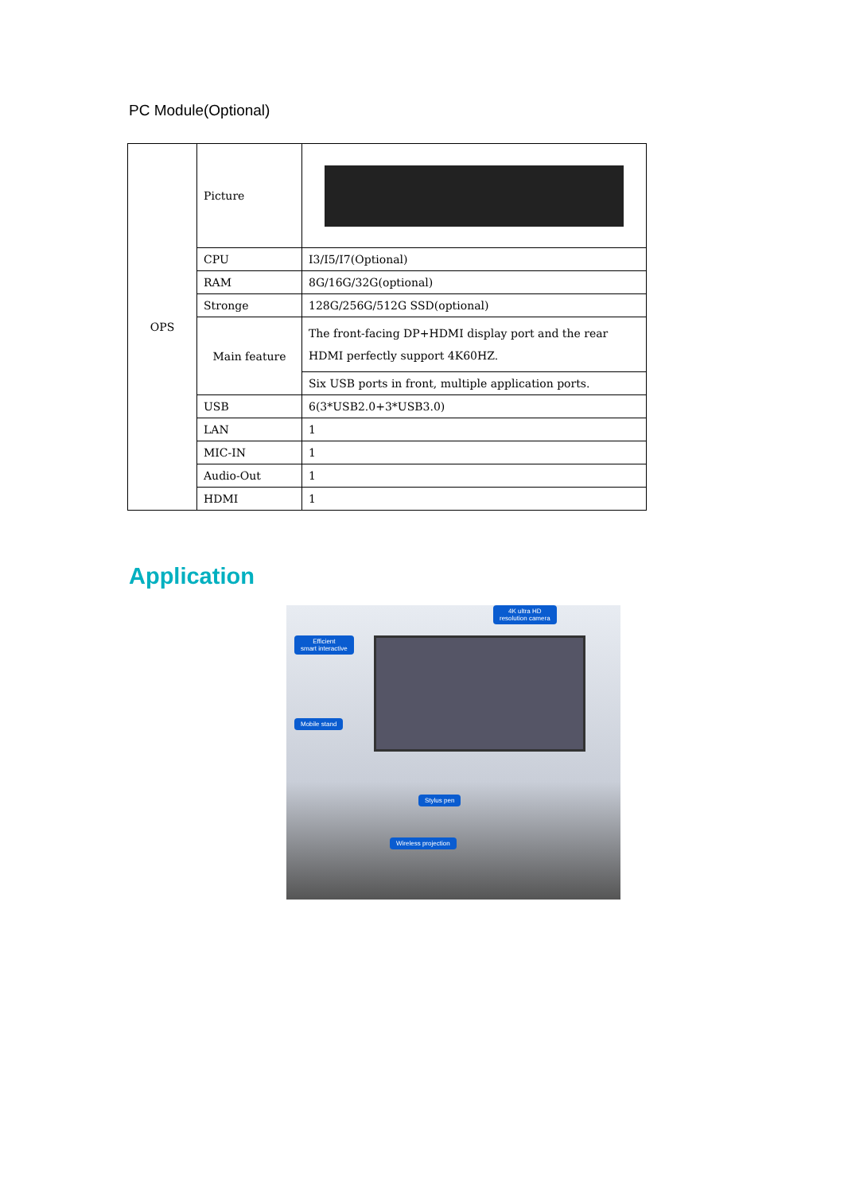PC Module(Optional)
| OPS | Picture | |
| | CPU | I3/I5/I7(Optional) |
| | RAM | 8G/16G/32G(optional) |
| | Stronge | 128G/256G/512G SSD(optional) |
| | Main feature | The front-facing DP+HDMI display port and the rear HDMI perfectly support 4K60HZ. |
| | | Six USB ports in front, multiple application ports. |
| | USB | 6(3*USB2.0+3*USB3.0) |
| | LAN | 1 |
| | MIC-IN | 1 |
| | Audio-Out | 1 |
| | HDMI | 1 |
Application
4K ultra HD
resolution camera
Efficient
smart interactive
Mobile stand
Stylus pen
Wireless projection